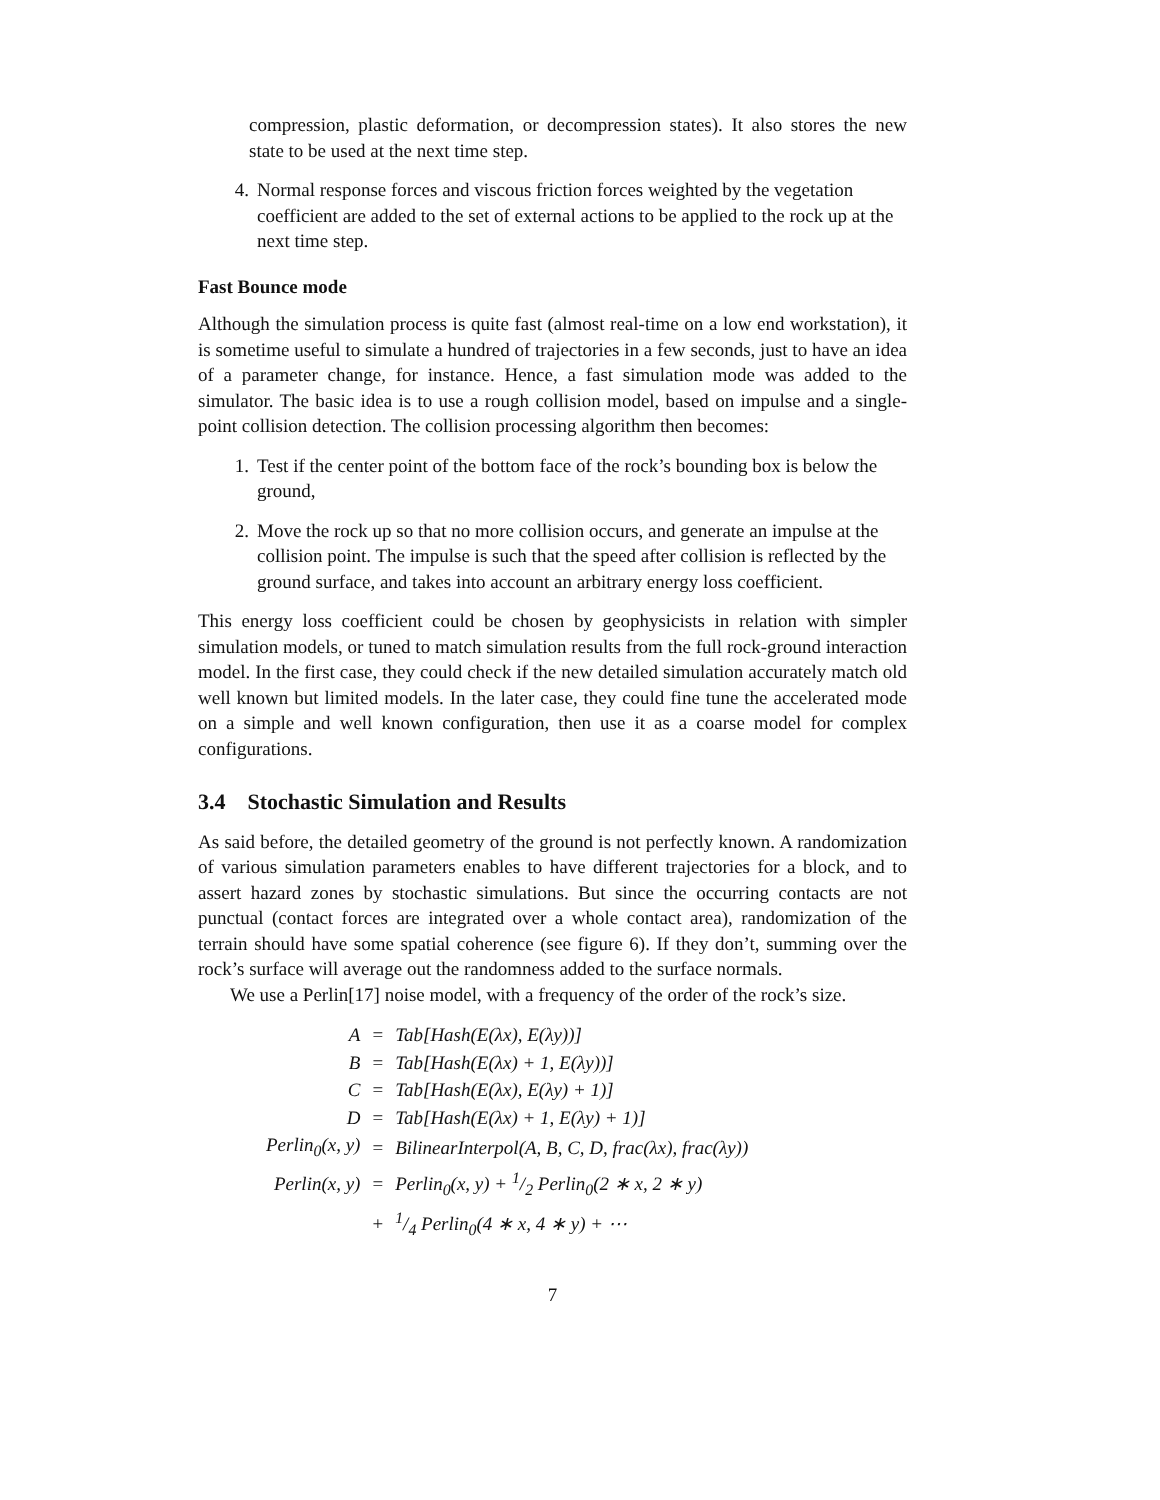compression, plastic deformation, or decompression states). It also stores the new state to be used at the next time step.
4. Normal response forces and viscous friction forces weighted by the vegetation coefficient are added to the set of external actions to be applied to the rock up at the next time step.
Fast Bounce mode
Although the simulation process is quite fast (almost real-time on a low end workstation), it is sometime useful to simulate a hundred of trajectories in a few seconds, just to have an idea of a parameter change, for instance. Hence, a fast simulation mode was added to the simulator. The basic idea is to use a rough collision model, based on impulse and a single-point collision detection. The collision processing algorithm then becomes:
1. Test if the center point of the bottom face of the rock’s bounding box is below the ground,
2. Move the rock up so that no more collision occurs, and generate an impulse at the collision point. The impulse is such that the speed after collision is reflected by the ground surface, and takes into account an arbitrary energy loss coefficient.
This energy loss coefficient could be chosen by geophysicists in relation with simpler simulation models, or tuned to match simulation results from the full rock-ground interaction model. In the first case, they could check if the new detailed simulation accurately match old well known but limited models. In the later case, they could fine tune the accelerated mode on a simple and well known configuration, then use it as a coarse model for complex configurations.
3.4 Stochastic Simulation and Results
As said before, the detailed geometry of the ground is not perfectly known. A randomization of various simulation parameters enables to have different trajectories for a block, and to assert hazard zones by stochastic simulations. But since the occurring contacts are not punctual (contact forces are integrated over a whole contact area), randomization of the terrain should have some spatial coherence (see figure 6). If they don’t, summing over the rock’s surface will average out the randomness added to the surface normals.
We use a Perlin[17] noise model, with a frequency of the order of the rock’s size.
| A | = | Tab[Hash(E(λx), E(λy))] |
| B | = | Tab[Hash(E(λx) + 1, E(λy))] |
| C | = | Tab[Hash(E(λx), E(λy) + 1)] |
| D | = | Tab[Hash(E(λx) + 1, E(λy) + 1)] |
| Perlin<sub>0</sub>(x, y) | = | BilinearInterpol(A, B, C, D, frac(λx), frac(λy)) |
| Perlin(x, y) | = | Perlin<sub>0</sub>(x, y) + 1/2 Perlin<sub>0</sub>(2 ∗ x, 2 ∗ y) |
| | + | 1/4 Perlin<sub>0</sub>(4 ∗ x, 4 ∗ y) + ⋯ |
7